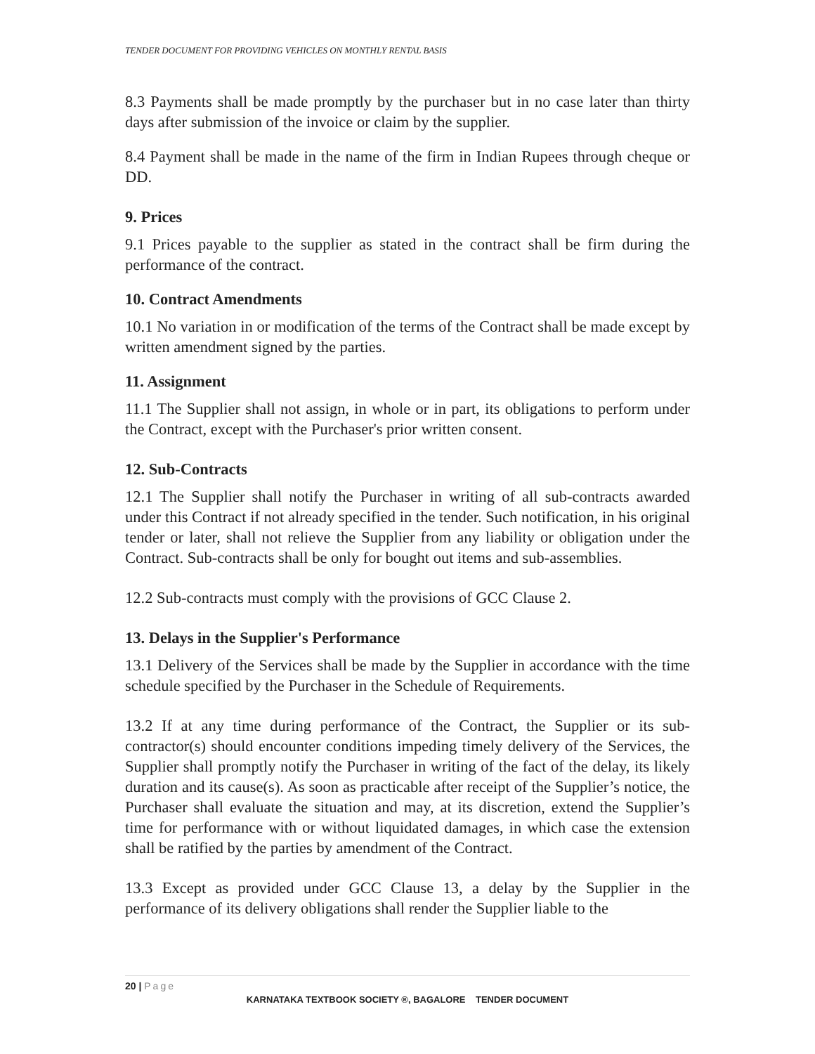TENDER DOCUMENT FOR PROVIDING VEHICLES ON MONTHLY RENTAL BASIS
8.3 Payments shall be made promptly by the purchaser but in no case later than thirty days after submission of the invoice or claim by the supplier.
8.4 Payment shall be made in the name of the firm in Indian Rupees through cheque or DD.
9. Prices
9.1 Prices payable to the supplier as stated in the contract shall be firm during the performance of the contract.
10. Contract Amendments
10.1 No variation in or modification of the terms of the Contract shall be made except by written amendment signed by the parties.
11. Assignment
11.1 The Supplier shall not assign, in whole or in part, its obligations to perform under the Contract, except with the Purchaser's prior written consent.
12. Sub-Contracts
12.1 The Supplier shall notify the Purchaser in writing of all sub-contracts awarded under this Contract if not already specified in the tender. Such notification, in his original tender or later, shall not relieve the Supplier from any liability or obligation under the Contract. Sub-contracts shall be only for bought out items and sub-assemblies.
12.2 Sub-contracts must comply with the provisions of GCC Clause 2.
13. Delays in the Supplier's Performance
13.1 Delivery of the Services shall be made by the Supplier in accordance with the time schedule specified by the Purchaser in the Schedule of Requirements.
13.2 If at any time during performance of the Contract, the Supplier or its sub-contractor(s) should encounter conditions impeding timely delivery of the Services, the Supplier shall promptly notify the Purchaser in writing of the fact of the delay, its likely duration and its cause(s). As soon as practicable after receipt of the Supplier’s notice, the Purchaser shall evaluate the situation and may, at its discretion, extend the Supplier’s time for performance with or without liquidated damages, in which case the extension shall be ratified by the parties by amendment of the Contract.
13.3 Except as provided under GCC Clause 13, a delay by the Supplier in the performance of its delivery obligations shall render the Supplier liable to the
20 | Page
KARNATAKA TEXTBOOK SOCIETY ®, BAGALORE TENDER DOCUMENT